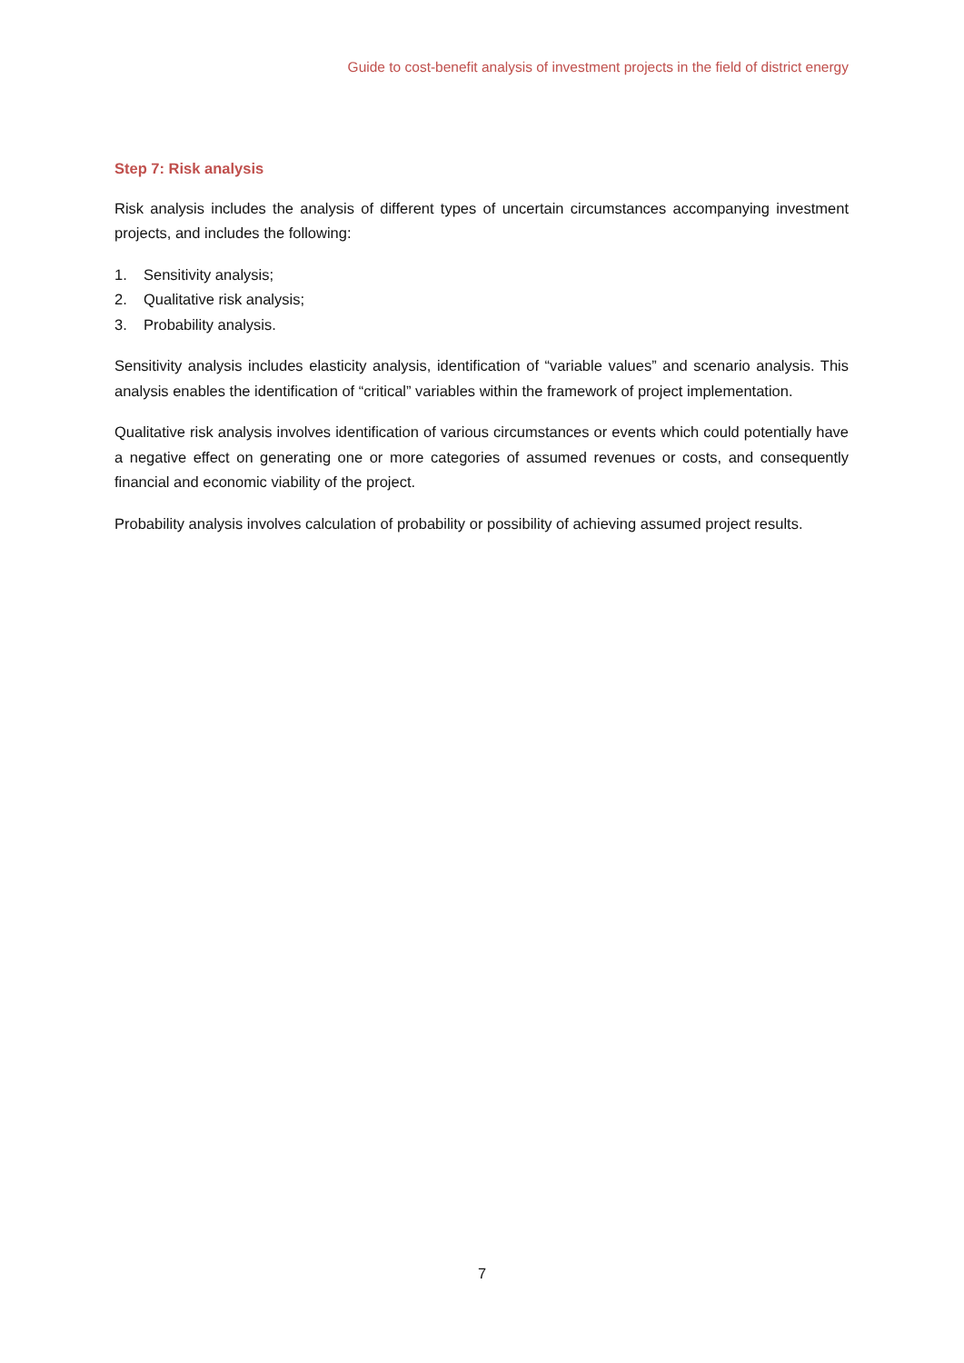Guide to cost-benefit analysis of investment projects in the field of district energy
Step 7: Risk analysis
Risk analysis includes the analysis of different types of uncertain circumstances accompanying investment projects, and includes the following:
1. Sensitivity analysis;
2. Qualitative risk analysis;
3. Probability analysis.
Sensitivity analysis includes elasticity analysis, identification of “variable values” and scenario analysis. This analysis enables the identification of “critical” variables within the framework of project implementation.
Qualitative risk analysis involves identification of various circumstances or events which could potentially have a negative effect on generating one or more categories of assumed revenues or costs, and consequently financial and economic viability of the project.
Probability analysis involves calculation of probability or possibility of achieving assumed project results.
7